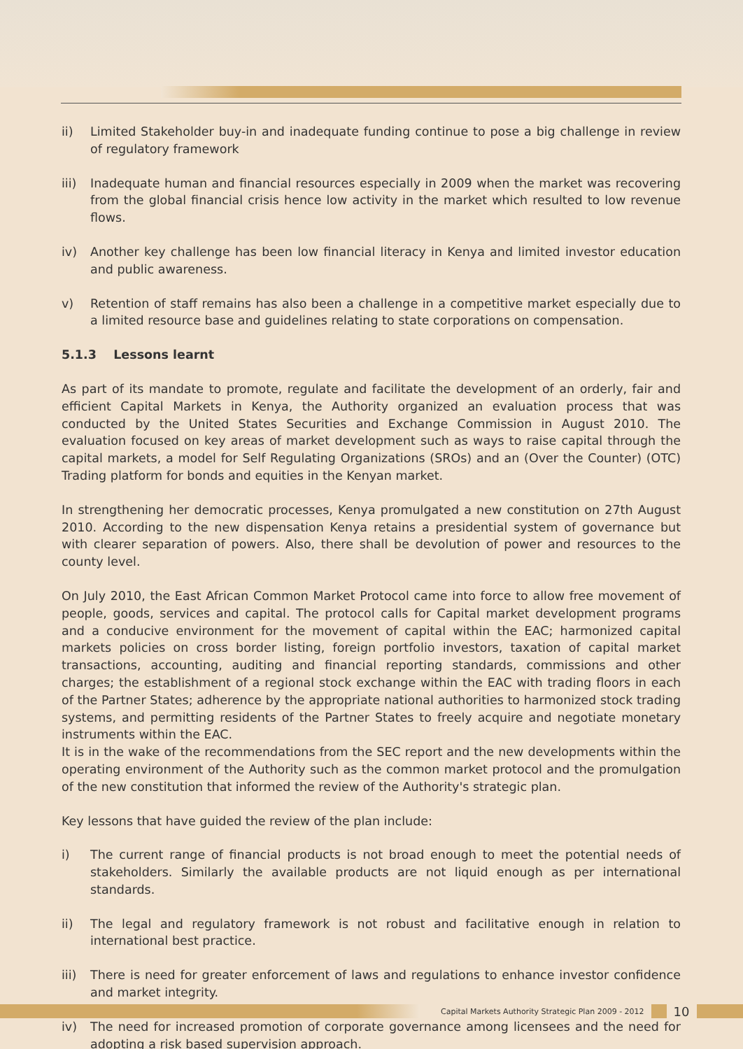ii) Limited Stakeholder buy-in and inadequate funding continue to pose a big challenge in review of regulatory framework
iii) Inadequate human and financial resources especially in 2009 when the market was recovering from the global financial crisis hence low activity in the market which resulted to low revenue flows.
iv) Another key challenge has been low financial literacy in Kenya and limited investor education and public awareness.
v) Retention of staff remains has also been a challenge in a competitive market especially due to a limited resource base and guidelines relating to state corporations on compensation.
5.1.3 Lessons learnt
As part of its mandate to promote, regulate and facilitate the development of an orderly, fair and efficient Capital Markets in Kenya, the Authority organized an evaluation process that was conducted by the United States Securities and Exchange Commission in August 2010. The evaluation focused on key areas of market development such as ways to raise capital through the capital markets, a model for Self Regulating Organizations (SROs) and an (Over the Counter) (OTC) Trading platform for bonds and equities in the Kenyan market.
In strengthening her democratic processes, Kenya promulgated a new constitution on 27th August 2010. According to the new dispensation Kenya retains a presidential system of governance but with clearer separation of powers. Also, there shall be devolution of power and resources to the county level.
On July 2010, the East African Common Market Protocol came into force to allow free movement of people, goods, services and capital. The protocol calls for Capital market development programs and a conducive environment for the movement of capital within the EAC; harmonized capital markets policies on cross border listing, foreign portfolio investors, taxation of capital market transactions, accounting, auditing and financial reporting standards, commissions and other charges; the establishment of a regional stock exchange within the EAC with trading floors in each of the Partner States; adherence by the appropriate national authorities to harmonized stock trading systems, and permitting residents of the Partner States to freely acquire and negotiate monetary instruments within the EAC.
It is in the wake of the recommendations from the SEC report and the new developments within the operating environment of the Authority such as the common market protocol and the promulgation of the new constitution that informed the review of the Authority's strategic plan.
Key lessons that have guided the review of the plan include:
i) The current range of financial products is not broad enough to meet the potential needs of stakeholders. Similarly the available products are not liquid enough as per international standards.
ii) The legal and regulatory framework is not robust and facilitative enough in relation to international best practice.
iii) There is need for greater enforcement of laws and regulations to enhance investor confidence and market integrity.
iv) The need for increased promotion of corporate governance among licensees and the need for adopting a risk based supervision approach.
Capital Markets Authority Strategic Plan 2009 - 2012
10